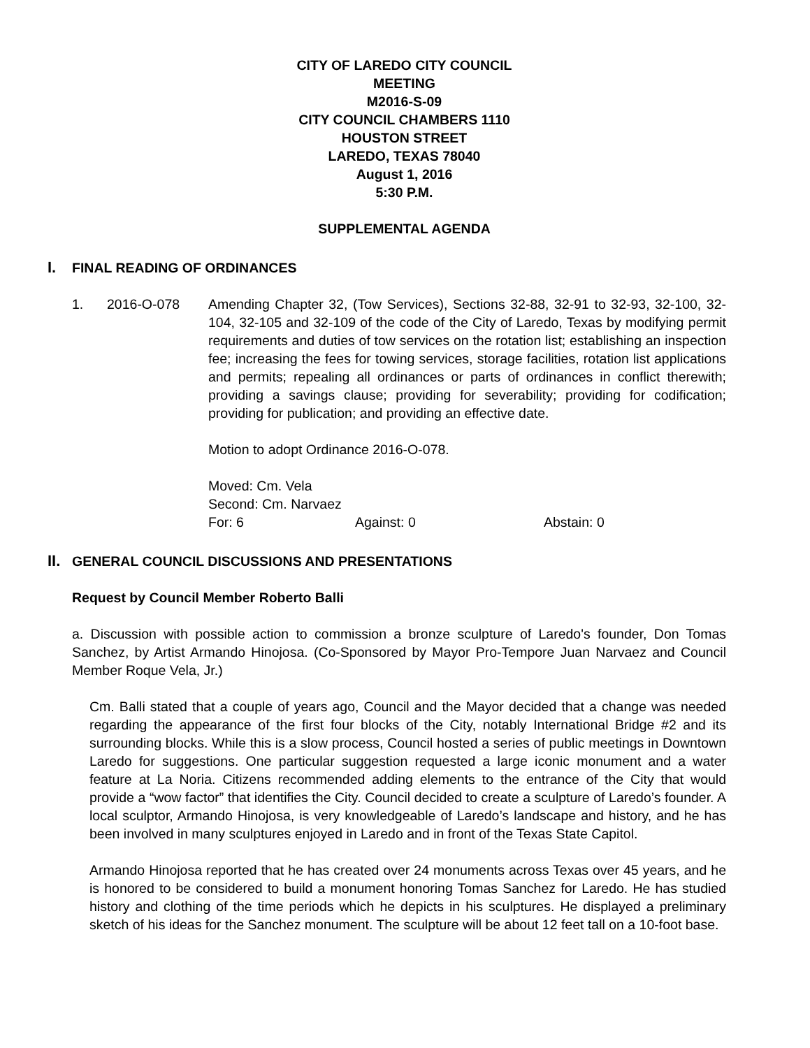CITY OF LAREDO CITY COUNCIL
MEETING
M2016-S-09
CITY COUNCIL CHAMBERS 1110
HOUSTON STREET
LAREDO, TEXAS 78040
August 1, 2016
5:30 P.M.
SUPPLEMENTAL AGENDA
I. FINAL READING OF ORDINANCES
1. 2016-O-078 Amending Chapter 32, (Tow Services), Sections 32-88, 32-91 to 32-93, 32-100, 32-104, 32-105 and 32-109 of the code of the City of Laredo, Texas by modifying permit requirements and duties of tow services on the rotation list; establishing an inspection fee; increasing the fees for towing services, storage facilities, rotation list applications and permits; repealing all ordinances or parts of ordinances in conflict therewith; providing a savings clause; providing for severability; providing for codification; providing for publication; and providing an effective date.
Motion to adopt Ordinance 2016-O-078.
Moved: Cm. Vela
Second: Cm. Narvaez
For: 6 Against: 0 Abstain: 0
II. GENERAL COUNCIL DISCUSSIONS AND PRESENTATIONS
Request by Council Member Roberto Balli
a. Discussion with possible action to commission a bronze sculpture of Laredo's founder, Don Tomas Sanchez, by Artist Armando Hinojosa. (Co-Sponsored by Mayor Pro-Tempore Juan Narvaez and Council Member Roque Vela, Jr.)
Cm. Balli stated that a couple of years ago, Council and the Mayor decided that a change was needed regarding the appearance of the first four blocks of the City, notably International Bridge #2 and its surrounding blocks. While this is a slow process, Council hosted a series of public meetings in Downtown Laredo for suggestions. One particular suggestion requested a large iconic monument and a water feature at La Noria. Citizens recommended adding elements to the entrance of the City that would provide a “wow factor” that identifies the City. Council decided to create a sculpture of Laredo’s founder. A local sculptor, Armando Hinojosa, is very knowledgeable of Laredo’s landscape and history, and he has been involved in many sculptures enjoyed in Laredo and in front of the Texas State Capitol.
Armando Hinojosa reported that he has created over 24 monuments across Texas over 45 years, and he is honored to be considered to build a monument honoring Tomas Sanchez for Laredo. He has studied history and clothing of the time periods which he depicts in his sculptures. He displayed a preliminary sketch of his ideas for the Sanchez monument. The sculpture will be about 12 feet tall on a 10-foot base.